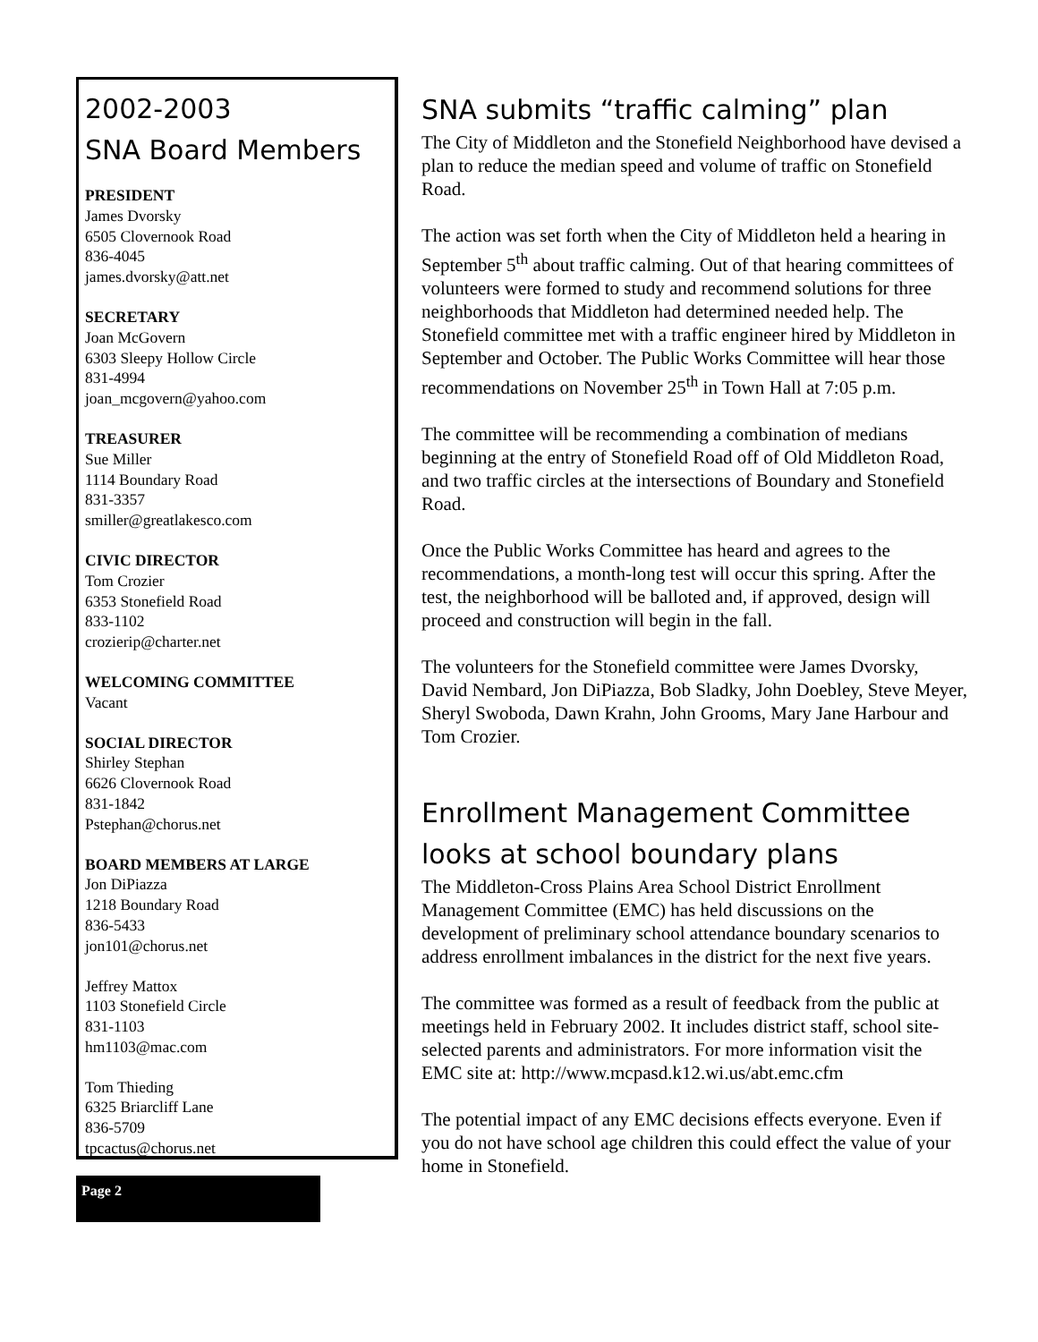2002-2003
SNA Board Members
PRESIDENT
James Dvorsky
6505 Clovernook Road
836-4045
james.dvorsky@att.net
SECRETARY
Joan McGovern
6303 Sleepy Hollow Circle
831-4994
joan_mcgovern@yahoo.com
TREASURER
Sue Miller
1114 Boundary Road
831-3357
smiller@greatlakesco.com
CIVIC DIRECTOR
Tom Crozier
6353 Stonefield Road
833-1102
crozierip@charter.net
WELCOMING COMMITTEE
Vacant
SOCIAL DIRECTOR
Shirley Stephan
6626 Clovernook Road
831-1842
Pstephan@chorus.net
BOARD MEMBERS AT LARGE
Jon DiPiazza
1218 Boundary Road
836-5433
jon101@chorus.net
Jeffrey Mattox
1103 Stonefield Circle
831-1103
hm1103@mac.com
Tom Thieding
6325 Briarcliff Lane
836-5709
tpcactus@chorus.net
Page 2
SNA submits “traffic calming” plan
The City of Middleton and the Stonefield Neighborhood have devised a plan to reduce the median speed and volume of traffic on Stonefield Road.
The action was set forth when the City of Middleton held a hearing in September 5<sup>th</sup> about traffic calming. Out of that hearing committees of volunteers were formed to study and recommend solutions for three neighborhoods that Middleton had determined needed help. The Stonefield committee met with a traffic engineer hired by Middleton in September and October. The Public Works Committee will hear those recommendations on November 25<sup>th</sup> in Town Hall at 7:05 p.m.
The committee will be recommending a combination of medians beginning at the entry of Stonefield Road off of Old Middleton Road, and two traffic circles at the intersections of Boundary and Stonefield Road.
Once the Public Works Committee has heard and agrees to the recommendations, a month-long test will occur this spring. After the test, the neighborhood will be balloted and, if approved, design will proceed and construction will begin in the fall.
The volunteers for the Stonefield committee were James Dvorsky, David Nembard, Jon DiPiazza, Bob Sladky, John Doebley, Steve Meyer, Sheryl Swoboda, Dawn Krahn, John Grooms, Mary Jane Harbour and Tom Crozier.
Enrollment Management Committee looks at school boundary plans
The Middleton-Cross Plains Area School District Enrollment Management Committee (EMC) has held discussions on the development of preliminary school attendance boundary scenarios to address enrollment imbalances in the district for the next five years.
The committee was formed as a result of feedback from the public at meetings held in February 2002. It includes district staff, school site-selected parents and administrators. For more information visit the EMC site at: http://www.mcpasd.k12.wi.us/abt.emc.cfm
The potential impact of any EMC decisions effects everyone. Even if you do not have school age children this could effect the value of your home in Stonefield.